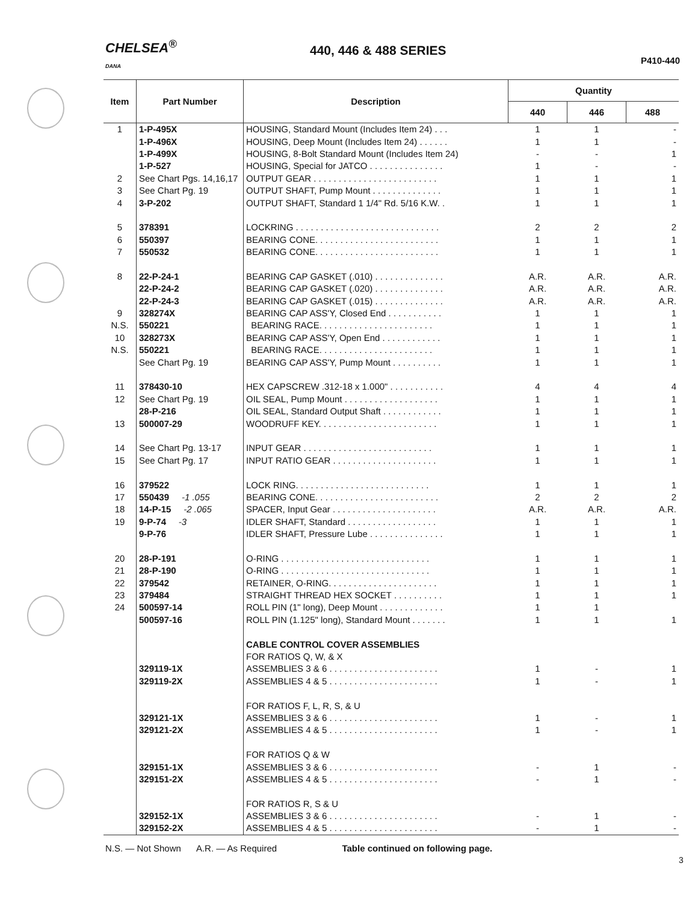CHELSEA<sup>®</sup>
DANA
440, 446 & 488 SERIES
P410-440
| Item | Part Number | Description | Quantity | | |
| --- | --- | --- | --- | --- | --- |
| | | | 440 | 446 | 488 |
| 1 | 1-P-495X | HOUSING, Standard Mount (Includes Item 24) . . . | 1 | 1 | - |
| | 1-P-496X | HOUSING, Deep Mount (Includes Item 24) . . . . . . | 1 | 1 | - |
| | 1-P-499X | HOUSING, 8-Bolt Standard Mount (Includes Item 24) | - | - | 1 |
| | 1-P-527 | HOUSING, Special for JATCO . . . . . . . . . . . . . . . | 1 | - | - |
| 2 | See Chart Pgs. 14,16,17 | OUTPUT GEAR . . . . . . . . . . . . . . . . . . . . . . . . . | 1 | 1 | 1 |
| 3 | See Chart Pg. 19 | OUTPUT SHAFT, Pump Mount . . . . . . . . . . . . . . | 1 | 1 | 1 |
| 4 | 3-P-202 | OUTPUT SHAFT, Standard 1 1/4" Rd. 5/16 K.W. . | 1 | 1 | 1 |
| 5 | 378391 | LOCKRING . . . . . . . . . . . . . . . . . . . . . . . . . . . . . | 2 | 2 | 2 |
| 6 | 550397 | BEARING CONE. . . . . . . . . . . . . . . . . . . . . . . . . | 1 | 1 | 1 |
| 7 | 550532 | BEARING CONE. . . . . . . . . . . . . . . . . . . . . . . . . | 1 | 1 | 1 |
| 8 | 22-P-24-1 | BEARING CAP GASKET (.010) . . . . . . . . . . . . . . | A.R. | A.R. | A.R. |
| | 22-P-24-2 | BEARING CAP GASKET (.020) . . . . . . . . . . . . . . | A.R. | A.R. | A.R. |
| | 22-P-24-3 | BEARING CAP GASKET (.015) . . . . . . . . . . . . . . | A.R. | A.R. | A.R. |
| 9 | 328274X | BEARING CAP ASS'Y, Closed End . . . . . . . . . . . | 1 | 1 | 1 |
| N.S. | 550221 | BEARING RACE. . . . . . . . . . . . . . . . . . . . . . . | 1 | 1 | 1 |
| 10 | 328273X | BEARING CAP ASS'Y, Open End . . . . . . . . . . . . | 1 | 1 | 1 |
| N.S. | 550221 | BEARING RACE. . . . . . . . . . . . . . . . . . . . . . . | 1 | 1 | 1 |
| | See Chart Pg. 19 | BEARING CAP ASS'Y, Pump Mount . . . . . . . . . . | 1 | 1 | 1 |
| 11 | 378430-10 | HEX CAPSCREW .312-18 x 1.000" . . . . . . . . . . . | 4 | 4 | 4 |
| 12 | See Chart Pg. 19 | OIL SEAL, Pump Mount . . . . . . . . . . . . . . . . . . . | 1 | 1 | 1 |
| | 28-P-216 | OIL SEAL, Standard Output Shaft . . . . . . . . . . . . | 1 | 1 | 1 |
| 13 | 500007-29 | WOODRUFF KEY. . . . . . . . . . . . . . . . . . . . . . . . | 1 | 1 | 1 |
| 14 | See Chart Pg. 13-17 | INPUT GEAR . . . . . . . . . . . . . . . . . . . . . . . . . . | 1 | 1 | 1 |
| 15 | See Chart Pg. 17 | INPUT RATIO GEAR . . . . . . . . . . . . . . . . . . . . . | 1 | 1 | 1 |
| 16 | 379522 | LOCK RING. . . . . . . . . . . . . . . . . . . . . . . . . . . | 1 | 1 | 1 |
| 17 | 550439 -1 .055 | BEARING CONE. . . . . . . . . . . . . . . . . . . . . . . . . | 2 | 2 | 2 |
| 18 | 14-P-15 -2 .065 | SPACER, Input Gear . . . . . . . . . . . . . . . . . . . . . | A.R. | A.R. | A.R. |
| 19 | 9-P-74 -3 | IDLER SHAFT, Standard . . . . . . . . . . . . . . . . . . | 1 | 1 | 1 |
| | 9-P-76 | IDLER SHAFT, Pressure Lube . . . . . . . . . . . . . . . | 1 | 1 | 1 |
| 20 | 28-P-191 | O-RING . . . . . . . . . . . . . . . . . . . . . . . . . . . . . . | 1 | 1 | 1 |
| 21 | 28-P-190 | O-RING . . . . . . . . . . . . . . . . . . . . . . . . . . . . . . | 1 | 1 | 1 |
| 22 | 379542 | RETAINER, O-RING. . . . . . . . . . . . . . . . . . . . . . | 1 | 1 | 1 |
| 23 | 379484 | STRAIGHT THREAD HEX SOCKET . . . . . . . . . . | 1 | 1 | 1 |
| 24 | 500597-14 | ROLL PIN (1" long), Deep Mount . . . . . . . . . . . . . | 1 | 1 | |
| | 500597-16 | ROLL PIN (1.125" long), Standard Mount . . . . . . . | 1 | 1 | 1 |
| | | CABLE CONTROL COVER ASSEMBLIES | | | |
| | | FOR RATIOS Q, W, & X | | | |
| | 329119-1X | ASSEMBLIES 3 & 6 . . . . . . . . . . . . . . . . . . . . . . | 1 | - | 1 |
| | 329119-2X | ASSEMBLIES 4 & 5 . . . . . . . . . . . . . . . . . . . . . . | 1 | - | 1 |
| | | FOR RATIOS F, L, R, S, & U | | | |
| | 329121-1X | ASSEMBLIES 3 & 6 . . . . . . . . . . . . . . . . . . . . . . | 1 | - | 1 |
| | 329121-2X | ASSEMBLIES 4 & 5 . . . . . . . . . . . . . . . . . . . . . . | 1 | - | 1 |
| | | FOR RATIOS Q & W | | | |
| | 329151-1X | ASSEMBLIES 3 & 6 . . . . . . . . . . . . . . . . . . . . . . | - | 1 | - |
| | 329151-2X | ASSEMBLIES 4 & 5 . . . . . . . . . . . . . . . . . . . . . . | - | 1 | - |
| | | FOR RATIOS R, S & U | | | |
| | 329152-1X | ASSEMBLIES 3 & 6 . . . . . . . . . . . . . . . . . . . . . . | - | 1 | - |
| | 329152-2X | ASSEMBLIES 4 & 5 . . . . . . . . . . . . . . . . . . . . . . | - | 1 | - |
N.S. — Not Shown A.R. — As Required Table continued on following page.
3